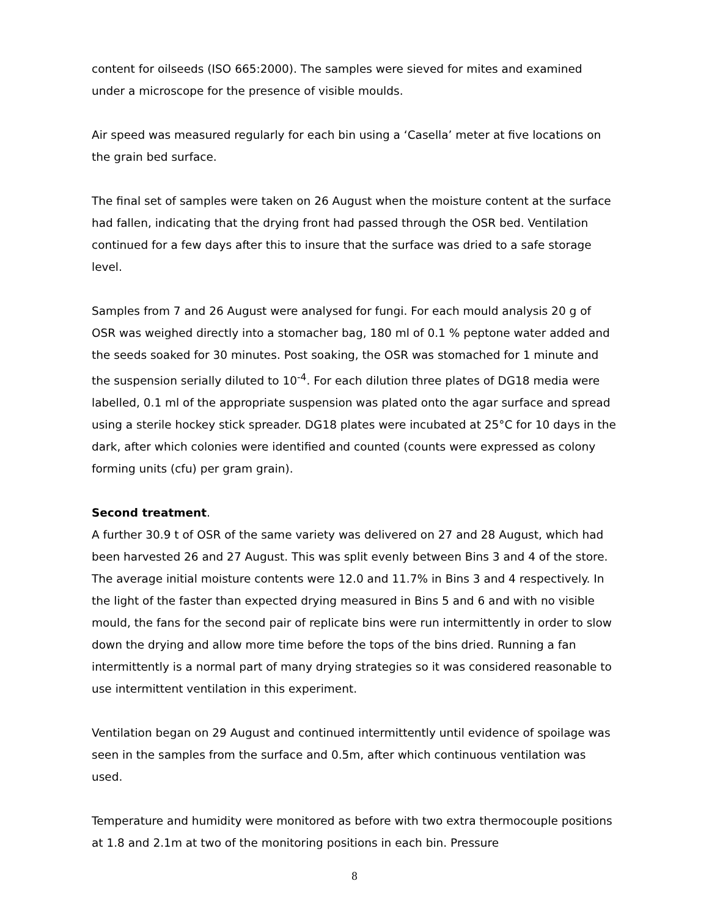content for oilseeds (ISO 665:2000). The samples were sieved for mites and examined under a microscope for the presence of visible moulds.
Air speed was measured regularly for each bin using a ‘Casella’ meter at five locations on the grain bed surface.
The final set of samples were taken on 26 August when the moisture content at the surface had fallen, indicating that the drying front had passed through the OSR bed. Ventilation continued for a few days after this to insure that the surface was dried to a safe storage level.
Samples from 7 and 26 August were analysed for fungi. For each mould analysis 20 g of OSR was weighed directly into a stomacher bag, 180 ml of 0.1 % peptone water added and the seeds soaked for 30 minutes. Post soaking, the OSR was stomached for 1 minute and the suspension serially diluted to 10<sup>-4</sup>. For each dilution three plates of DG18 media were labelled, 0.1 ml of the appropriate suspension was plated onto the agar surface and spread using a sterile hockey stick spreader. DG18 plates were incubated at 25°C for 10 days in the dark, after which colonies were identified and counted (counts were expressed as colony forming units (cfu) per gram grain).
Second treatment.
A further 30.9 t of OSR of the same variety was delivered on 27 and 28 August, which had been harvested 26 and 27 August. This was split evenly between Bins 3 and 4 of the store. The average initial moisture contents were 12.0 and 11.7% in Bins 3 and 4 respectively. In the light of the faster than expected drying measured in Bins 5 and 6 and with no visible mould, the fans for the second pair of replicate bins were run intermittently in order to slow down the drying and allow more time before the tops of the bins dried. Running a fan intermittently is a normal part of many drying strategies so it was considered reasonable to use intermittent ventilation in this experiment.
Ventilation began on 29 August and continued intermittently until evidence of spoilage was seen in the samples from the surface and 0.5m, after which continuous ventilation was used.
Temperature and humidity were monitored as before with two extra thermocouple positions at 1.8 and 2.1m at two of the monitoring positions in each bin. Pressure
8